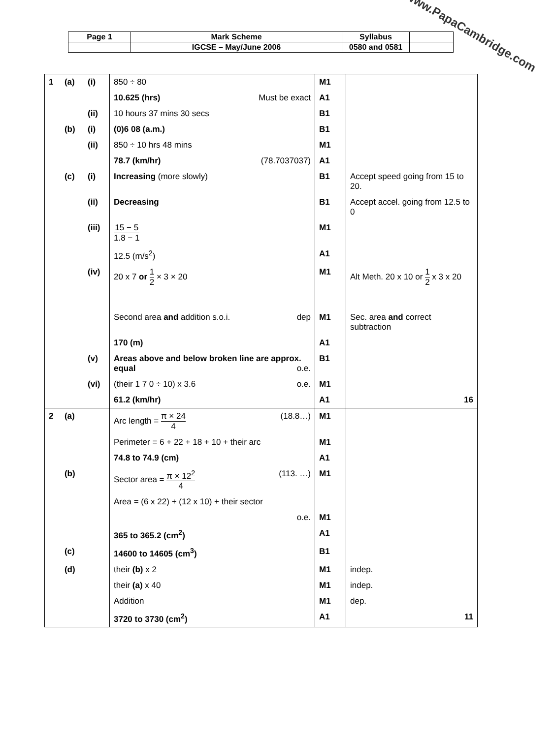| Page 1 | Mark Scheme | Syllabus | |
| | IGCSE – May/June 2006 | 0580 and 0581 | |
www.PapaCambridge.com
| 1 | (a) | (i) | 850 ÷ 80 | M1 | |
| | | | 10.625 (hrs) Must be exact | A1 | |
| | | (ii) | 10 hours 37 mins 30 secs | B1 | |
| | (b) | (i) | (0)6 08 (a.m.) | B1 | |
| | | (ii) | 850 ÷ 10 hrs 48 mins | M1 | |
| | | | 78.7 (km/hr) (78.7037037) | A1 | |
| | (c) | (i) | Increasing (more slowly) | B1 | Accept speed going from 15 to 20. |
| | | (ii) | Decreasing | B1 | Accept accel. going from 12.5 to 0 |
| | | (iii) | 15 − 5 1.8 − 1 | M1 | |
| | | | 12.5 (m/s<sup>2</sup>) | A1 | |
| | | (iv) | 20 x 7 or 1 2 × 3 × 20 | M1 | Alt Meth. 20 x 10 or 1 2 x 3 x 20 |
| | | | Second area and addition s.o.i. dep | M1 | Sec. area and correct subtraction |
| | | | 170 (m) | A1 | |
| | | (v) | Areas above and below broken line are approx. equal o.e. | B1 | |
| | | (vi) | (their 1 7 0 ÷ 10) x 3.6 o.e. | M1 | |
| | | | 61.2 (km/hr) | A1 | 16 |
| 2 | (a) | | Arc length = π × 24 4 (18.8…) | M1 | |
| | | | Perimeter = 6 + 22 + 18 + 10 + their arc | M1 | |
| | | | 74.8 to 74.9 (cm) | A1 | |
| | (b) | | Sector area = π × 12<sup>2</sup> 4 (113. …) | M1 | |
| | | | Area = (6 x 22) + (12 x 10) + their sector | | |
| | | | o.e. | M1 | |
| | | | 365 to 365.2 (cm<sup>2</sup>) | A1 | |
| | (c) | | 14600 to 14605 (cm<sup>3</sup>) | B1 | |
| | (d) | | their (b) x 2 | M1 | indep. |
| | | | their (a) x 40 | M1 | indep. |
| | | | Addition | M1 | dep. |
| | | | 3720 to 3730 (cm<sup>2</sup>) | A1 | 11 |